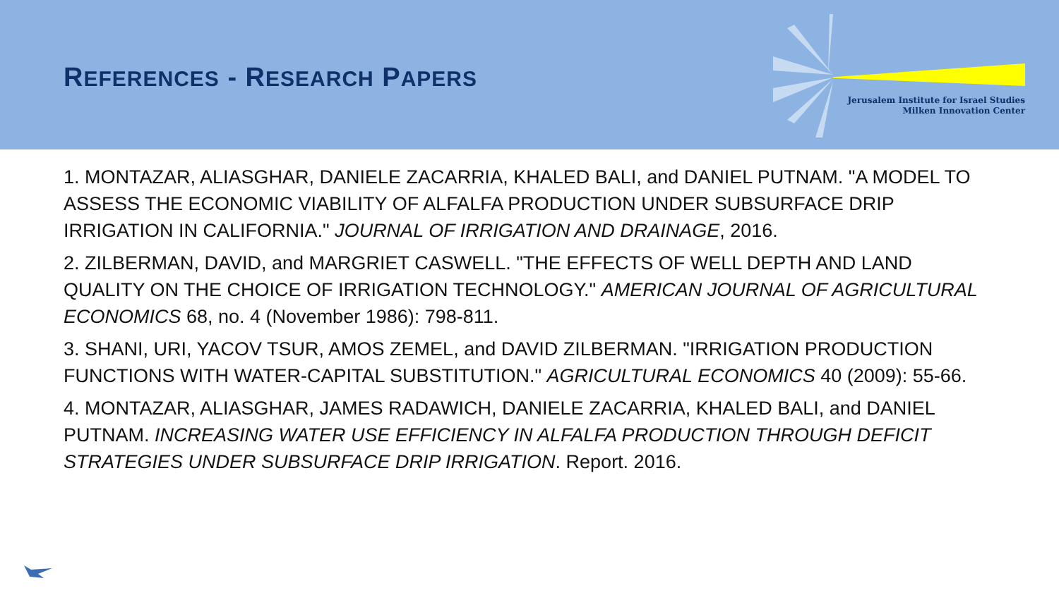REFERENCES - RESEARCH PAPERS
Jerusalem Institute for Israel Studies
Milken Innovation Center
1. MONTAZAR, ALIASGHAR, DANIELE ZACARRIA, KHALED BALI, and DANIEL PUTNAM. "A MODEL TO ASSESS THE ECONOMIC VIABILITY OF ALFALFA PRODUCTION UNDER SUBSURFACE DRIP IRRIGATION IN CALIFORNIA." JOURNAL OF IRRIGATION AND DRAINAGE, 2016.
2. ZILBERMAN, DAVID, and MARGRIET CASWELL. "THE EFFECTS OF WELL DEPTH AND LAND QUALITY ON THE CHOICE OF IRRIGATION TECHNOLOGY." AMERICAN JOURNAL OF AGRICULTURAL ECONOMICS 68, no. 4 (November 1986): 798-811.
3. SHANI, URI, YACOV TSUR, AMOS ZEMEL, and DAVID ZILBERMAN. "IRRIGATION PRODUCTION FUNCTIONS WITH WATER-CAPITAL SUBSTITUTION." AGRICULTURAL ECONOMICS 40 (2009): 55-66.
4. MONTAZAR, ALIASGHAR, JAMES RADAWICH, DANIELE ZACARRIA, KHALED BALI, and DANIEL PUTNAM. INCREASING WATER USE EFFICIENCY IN ALFALFA PRODUCTION THROUGH DEFICIT STRATEGIES UNDER SUBSURFACE DRIP IRRIGATION. Report. 2016.